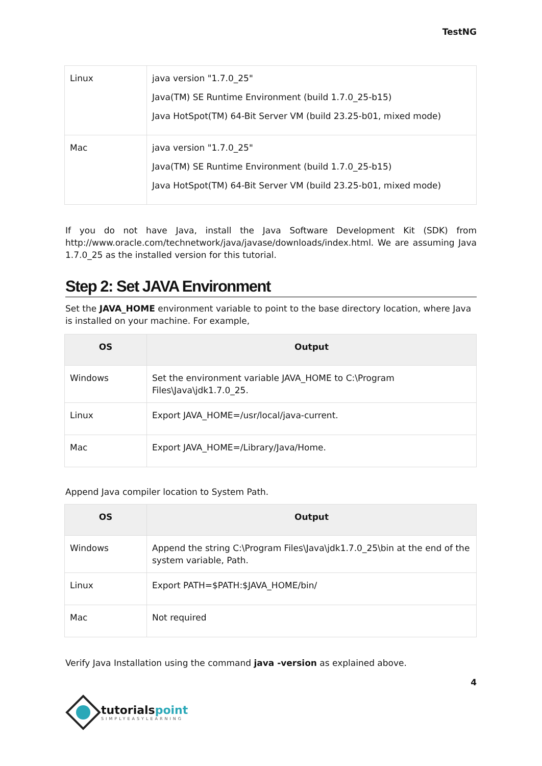TestNG
| Linux | java version "1.7.0_25" Java(TM) SE Runtime Environment (build 1.7.0_25-b15) Java HotSpot(TM) 64-Bit Server VM (build 23.25-b01, mixed mode) |
| Mac | java version "1.7.0_25" Java(TM) SE Runtime Environment (build 1.7.0_25-b15) Java HotSpot(TM) 64-Bit Server VM (build 23.25-b01, mixed mode) |
If you do not have Java, install the Java Software Development Kit (SDK) from http://www.oracle.com/technetwork/java/javase/downloads/index.html. We are assuming Java 1.7.0_25 as the installed version for this tutorial.
Step 2: Set JAVA Environment
Set the JAVA_HOME environment variable to point to the base directory location, where Java is installed on your machine. For example,
| OS | Output |
| --- | --- |
| Windows | Set the environment variable JAVA_HOME to C:\Program Files\Java\jdk1.7.0_25. |
| Linux | Export JAVA_HOME=/usr/local/java-current. |
| Mac | Export JAVA_HOME=/Library/Java/Home. |
Append Java compiler location to System Path.
| OS | Output |
| --- | --- |
| Windows | Append the string C:\Program Files\Java\jdk1.7.0_25\bin at the end of the system variable, Path. |
| Linux | Export PATH=$PATH:$JAVA_HOME/bin/ |
| Mac | Not required |
Verify Java Installation using the command java -version as explained above.
4
tutorialspoint
SIMPLYEASYLEARNING